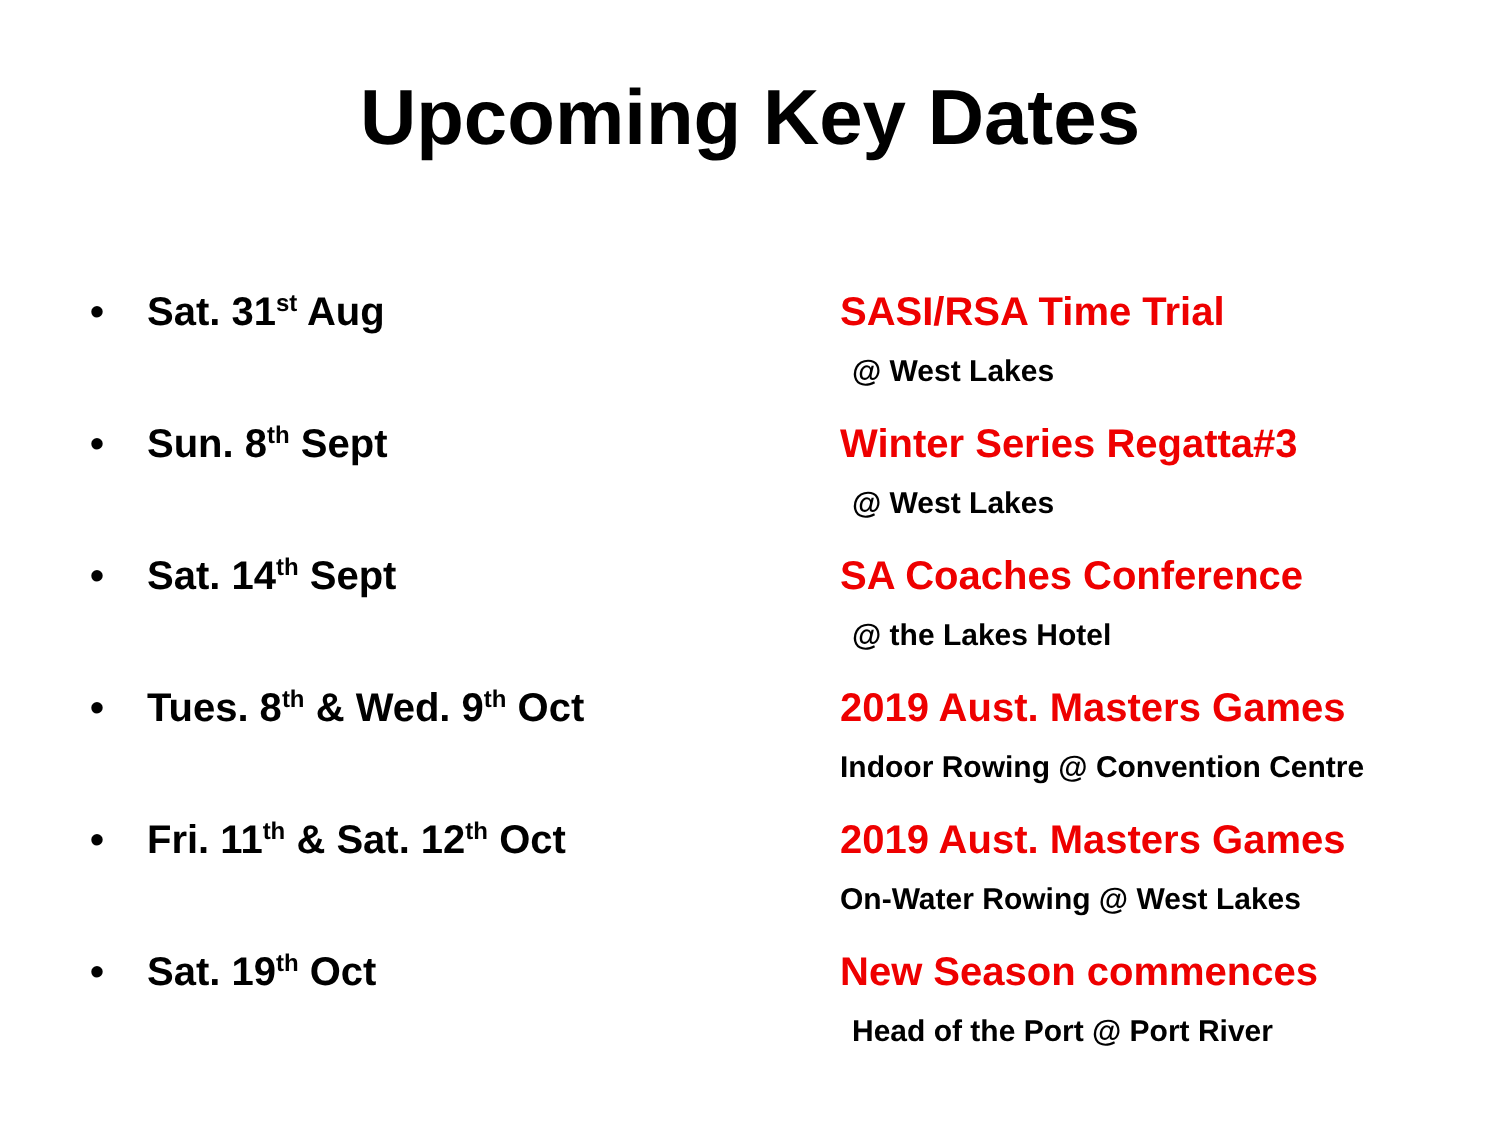Upcoming Key Dates
• Sat. 31<sup>st</sup> Aug SASI/RSA Time Trial
@ West Lakes
• Sun. 8<sup>th</sup> Sept Winter Series Regatta#3
@ West Lakes
• Sat. 14<sup>th</sup> Sept SA Coaches Conference
@ the Lakes Hotel
• Tues. 8<sup>th</sup> & Wed. 9<sup>th</sup> Oct 2019 Aust. Masters Games
Indoor Rowing @ Convention Centre
• Fri. 11<sup>th</sup> & Sat. 12<sup>th</sup> Oct 2019 Aust. Masters Games
On-Water Rowing @ West Lakes
• Sat. 19<sup>th</sup> Oct New Season commences
Head of the Port @ Port River